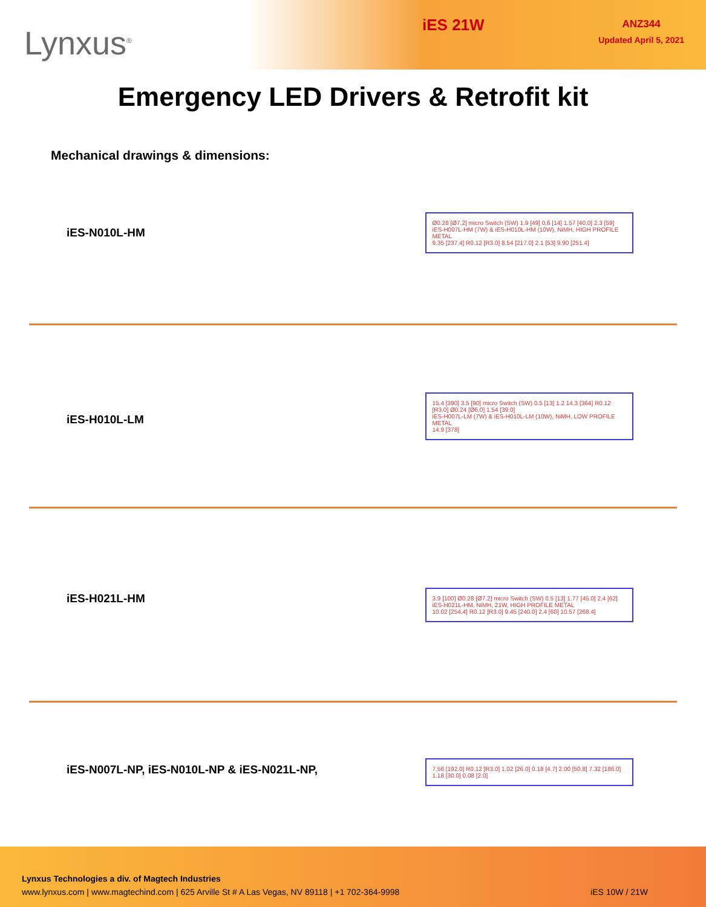Lynxus<sup>®</sup> iES 21W ANZ344
Updated April 5, 2021
Emergency LED Drivers & Retrofit kit
Mechanical drawings & dimensions:
iES-N010L-HM
Ø0.28 [Ø7.2] micro Switch (SW) 1.9 [49] 0.6 [14] 1.57 [40.0] 2.3 [59]
iES-H007L-HM (7W) & iES-H010L-HM (10W), NiMH, HIGH PROFILE METAL
9.35 [237.4] R0.12 [R3.0] 8.54 [217.0] 2.1 [53] 9.90 [251.4]
iES-H010L-LM
15.4 [390] 3.5 [90] micro Switch (SW) 0.5 [13] 1.2 14.3 [364] R0.12 [R3.0] Ø0.24 [Ø6.0] 1.54 [39.0]
iES-H007L-LM (7W) & iES-H010L-LM (10W), NiMH, LOW PROFILE METAL
14.9 [378]
iES-H021L-HM
3.9 [100] Ø0.28 [Ø7.2] micro Switch (SW) 0.5 [13] 1.77 [45.0] 2.4 [62]
iES-H021L-HM, NiMH, 21W, HIGH PROFILE METAL
10.02 [254.4] R0.12 [R3.0] 9.45 [240.0] 2.4 [60] 10.57 [268.4]
iES-N007L-NP, iES-N010L-NP & iES-N021L-NP,
7.56 [192.0] R0.12 [R3.0] 1.02 [26.0] 0.18 [4.7] 2.00 [50.8] 7.32 [186.0] 1.18 [30.0] 0.08 [2.0]
Lynxus Technologies a div. of Magtech Industries
www.lynxus.com | www.magtechind.com | 625 Arville St # A Las Vegas, NV 89118 | +1 702-364-9998 iES 10W / 21W